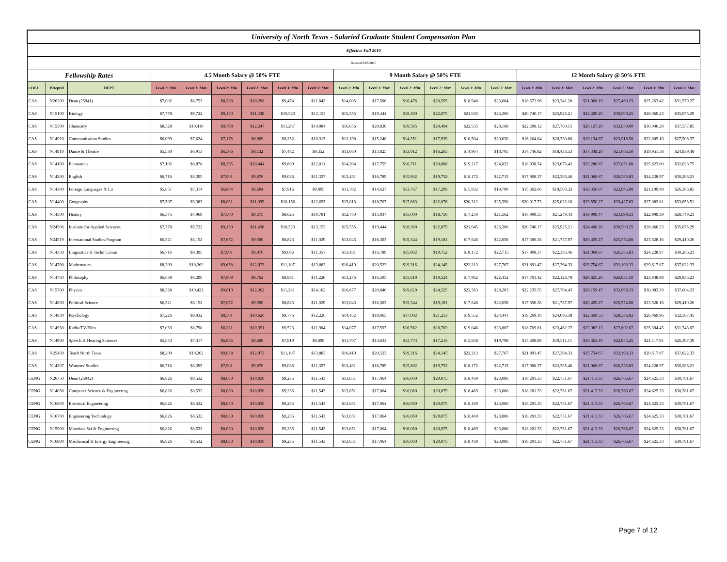| University of North Texas - Salaried Graduate Student Compensation Plan | | | | | | | | | | | | | | | | | | | | |
| Effective Fall 2010 | | | | | | | | | | | | | | | | | | | | |
| Revised 9/06/2010 | | | | | | | | | | | | | | | | | | | | |
| Fellowship Rates | | | 4.5 Month Salary @ 50% FTE | | | | | | 9 Month Salary @ 50% FTE | | | | | | 12 Month Salary @ 50% FTE | | | | | |
| COLL | BDeptid | DEPT | Level 1: Min | Level 1: Max | Level 2: Min | Level 2: Max | Level 3: Min | Level 3: Max | Level 1: Min | Level 1: Max | Level 2: Min | Level 2: Max | Level 3: Min | Level 3: Max | Level 1: Min | Level 1: Max | Level 2: Min | Level 2: Max | Level 3: Min | Level 3: Max |
| CAS | N26200 | Dean (25941) | $7,002 | $8,753 | $8,238 | $10,298 | $9,474 | $11,842 | $14,005 | $17,506 | $16,476 | $20,595 | $18,948 | $23,684 | $18,672.96 | $23,341.20 | $21,968.19 | $27,460.23 | $25,263.42 | $31,579.27 |
| CAS | N15100 | Biology | $7,778 | $9,722 | $9,150 | $11,438 | $10,523 | $13,153 | $15,555 | $19,444 | $18,300 | $22,875 | $21,045 | $26,306 | $20,740.17 | $25,925.21 | $24,400.20 | $30,500.25 | $28,060.23 | $35,075.29 |
| CAS | N15500 | Chemistry | $8,328 | $10,410 | $9,798 | $12,247 | $11,267 | $14,084 | $16,656 | $20,820 | $19,595 | $24,494 | $22,535 | $28,168 | $22,208.12 | $27,760.15 | $26,127.20 | $32,659.00 | $30,046.28 | $37,557.85 |
| CAS | N14920 | Communication Studies | $6,099 | $7,624 | $7,176 | $8,969 | $8,252 | $10,315 | $12,198 | $15,248 | $14,351 | $17,939 | $16,504 | $20,630 | $16,264.64 | $20,330.80 | $19,134.87 | $23,918.58 | $22,005.10 | $27,506.37 |
| CAS | N14910 | Dance & Theatre | $5,530 | $6,913 | $6,506 | $8,132 | $7,482 | $9,352 | $11,060 | $13,825 | $13,012 | $16,265 | $14,964 | $18,705 | $14,746.82 | $18,433.53 | $17,349.20 | $21,686.50 | $19,951.58 | $24,939.48 |
| CAS | N14100 | Economics | $7,102 | $8,878 | $8,355 | $10,444 | $9,609 | $12,011 | $14,204 | $17,755 | $16,711 | $20,888 | $19,217 | $24,022 | $18,938.74 | $23,673.42 | $22,280.87 | $27,851.08 | $25,623.00 | $32,028.75 |
| CAS | N14200 | English | $6,716 | $8,395 | $7,901 | $9,876 | $9,086 | $11,357 | $13,431 | $16,789 | $15,802 | $19,752 | $18,172 | $22,715 | $17,908.37 | $22,385.46 | $21,068.67 | $26,335.83 | $24,228.97 | $30,286.21 |
| CAS | N14300 | Foreign Languages & Lit | $5,851 | $7,314 | $6,884 | $8,604 | $7,916 | $9,895 | $11,702 | $14,627 | $13,767 | $17,209 | $15,832 | $19,790 | $15,602.66 | $19,503.32 | $18,356.07 | $22,945.08 | $21,109.48 | $26,386.85 |
| CAS | N14400 | Geography | $7,507 | $9,383 | $8,831 | $11,039 | $10,156 | $12,695 | $15,013 | $18,767 | $17,663 | $22,078 | $20,312 | $25,390 | $20,017.73 | $25,022.16 | $23,550.27 | $29,437.83 | $27,082.81 | $33,853.51 |
| CAS | N14500 | History | $6,375 | $7,969 | $7,500 | $9,375 | $8,625 | $10,781 | $12,750 | $15,937 | $15,000 | $18,750 | $17,250 | $21,562 | $16,999.55 | $21,249.43 | $19,999.47 | $24,999.33 | $22,999.39 | $28,749.23 |
| CAS | N24506 | Institute for Applied Sciences | $7,778 | $9,722 | $9,150 | $11,438 | $10,523 | $13,153 | $15,555 | $19,444 | $18,300 | $22,875 | $21,045 | $26,306 | $20,740.17 | $25,925.21 | $24,400.20 | $30,500.25 | $28,060.23 | $35,075.29 |
| CAS | N24519 | International Studies Program | $6,521 | $8,152 | $7,672 | $9,590 | $8,823 | $11,029 | $13,043 | $16,303 | $15,344 | $19,181 | $17,646 | $22,058 | $17,390.38 | $21,737.97 | $20,459.27 | $25,574.08 | $23,528.16 | $29,410.20 |
| CAS | N14350 | Linguistics & Techn Comm | $6,716 | $8,395 | $7,901 | $9,876 | $9,086 | $11,357 | $13,431 | $16,789 | $15,802 | $19,752 | $18,172 | $22,715 | $17,908.37 | $22,385.46 | $21,068.67 | $26,335.83 | $24,228.97 | $30,286.21 |
| CAS | N14700 | Mathematics | $8,209 | $10,262 | $9,658 | $12,073 | $11,107 | $13,883 | $16,419 | $20,523 | $19,316 | $24,145 | $22,213 | $27,767 | $21,891.47 | $27,364.33 | $25,754.67 | $32,193.33 | $29,617.87 | $37,022.33 |
| CAS | N14750 | Philosophy | $6,638 | $8,298 | $7,809 | $9,762 | $8,981 | $11,226 | $13,276 | $16,595 | $15,619 | $19,524 | $17,962 | $22,452 | $17,701.42 | $22,126.78 | $20,825.20 | $26,031.50 | $23,948.98 | $29,936.23 |
| CAS | N15700 | Physics | $8,338 | $10,423 | $9,810 | $12,262 | $11,281 | $14,102 | $16,677 | $20,846 | $19,620 | $24,525 | $22,563 | $28,203 | $22,235.55 | $27,794.43 | $26,159.47 | $32,699.33 | $30,083.39 | $37,604.23 |
| CAS | N14800 | Political Science | $6,521 | $8,152 | $7,672 | $9,590 | $8,823 | $11,029 | $13,043 | $16,303 | $15,344 | $19,181 | $17,646 | $22,058 | $17,390.38 | $21,737.97 | $20,459.27 | $25,574.08 | $23,528.16 | $29,410.20 |
| CAS | N14830 | Psychology | $7,226 | $9,032 | $8,501 | $10,626 | $9,776 | $12,220 | $14,452 | $18,065 | $17,002 | $21,253 | $19,552 | $24,441 | $19,269.10 | $24,086.38 | $22,669.53 | $28,336.92 | $26,069.96 | $32,587.45 |
| CAS | N14930 | Radio/TV/Film | $7,039 | $8,798 | $8,281 | $10,351 | $9,523 | $11,904 | $14,077 | $17,597 | $16,562 | $20,702 | $19,046 | $23,807 | $18,769.81 | $23,462.27 | $22,082.13 | $27,602.67 | $25,394.45 | $31,743.07 |
| CAS | N14900 | Speech & Hearing Sciences | $5,853 | $7,317 | $6,886 | $8,608 | $7,919 | $9,899 | $11,707 | $14,633 | $13,773 | $17,216 | $15,838 | $19,798 | $15,608.89 | $19,511.11 | $18,363.40 | $22,954.25 | $21,117.91 | $26,397.39 |
| CAS | N25430 | Teach North Texas | $8,209 | $10,262 | $9,658 | $12,073 | $11,107 | $13,883 | $16,419 | $20,523 | $19,316 | $24,145 | $22,213 | $27,767 | $21,891.47 | $27,364.33 | $25,754.67 | $32,193.33 | $29,617.87 | $37,022.33 |
| CAS | N14207 | Womens' Studies | $6,716 | $8,395 | $7,901 | $9,876 | $9,086 | $11,357 | $13,431 | $16,789 | $15,802 | $19,752 | $18,172 | $22,715 | $17,908.37 | $22,385.46 | $21,068.67 | $26,335.83 | $24,228.97 | $30,286.21 |
| CENG | N26750 | Dean (25942) | $6,826 | $8,532 | $8,030 | $10,038 | $9,235 | $11,543 | $13,651 | $17,064 | $16,060 | $20,075 | $18,469 | $23,086 | $18,201.33 | $22,751.67 | $21,413.33 | $26,766.67 | $24,625.33 | $30,781.67 |
| CENG | N14050 | Computer Science & Engineering | $6,826 | $8,532 | $8,030 | $10,038 | $9,235 | $11,543 | $13,651 | $17,064 | $16,060 | $20,075 | $18,469 | $23,086 | $18,201.33 | $22,751.67 | $21,413.33 | $26,766.67 | $24,625.33 | $30,781.67 |
| CENG | N16800 | Electrical Engineering | $6,826 | $8,532 | $8,030 | $10,038 | $9,235 | $11,543 | $13,651 | $17,064 | $16,060 | $20,075 | $18,469 | $23,086 | $18,201.33 | $22,751.67 | $21,413.33 | $26,766.67 | $24,625.33 | $30,781.67 |
| CENG | N16700 | Engineering Technology | $6,826 | $8,532 | $8,030 | $10,038 | $9,235 | $11,543 | $13,651 | $17,064 | $16,060 | $20,075 | $18,469 | $23,086 | $18,201.33 | $22,751.67 | $21,413.33 | $26,766.67 | $24,625.33 | $30,781.67 |
| CENG | N15900 | Materials Sci & Engineering | $6,826 | $8,532 | $8,030 | $10,038 | $9,235 | $11,543 | $13,651 | $17,064 | $16,060 | $20,075 | $18,469 | $23,086 | $18,201.33 | $22,751.67 | $21,413.33 | $26,766.67 | $24,625.33 | $30,781.67 |
| CENG | N16900 | Mechanical & Energy Engineering | $6,826 | $8,532 | $8,030 | $10,038 | $9,235 | $11,543 | $13,651 | $17,064 | $16,060 | $20,075 | $18,469 | $23,086 | $18,201.33 | $22,751.67 | $21,413.33 | $26,766.67 | $24,625.33 | $30,781.67 |
Page 7 of 12